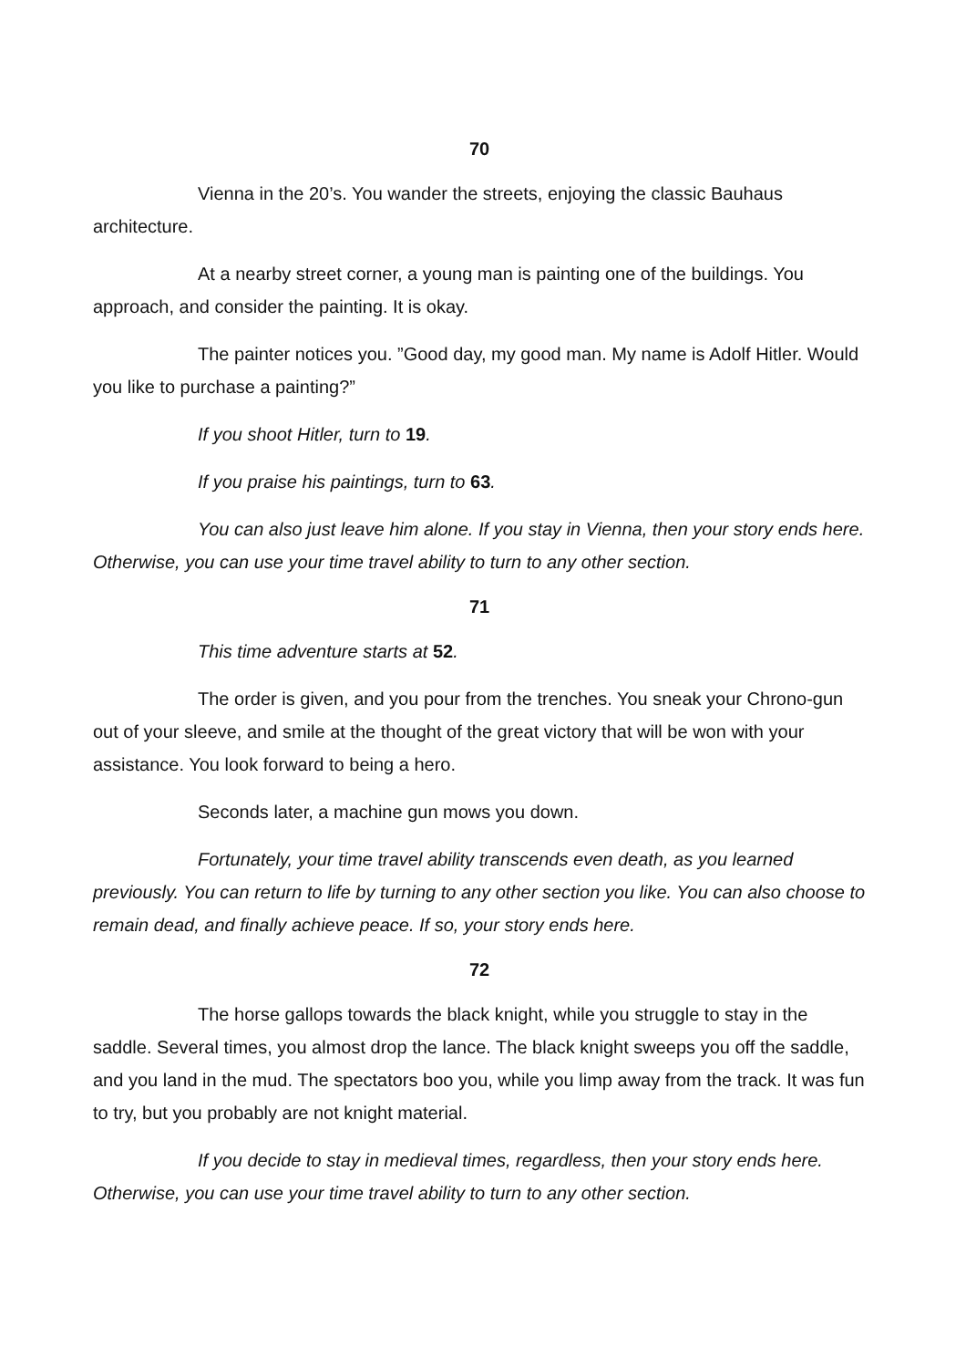70
Vienna in the 20’s. You wander the streets, enjoying the classic Bauhaus architecture.
At a nearby street corner, a young man is painting one of the buildings. You approach, and consider the painting. It is okay.
The painter notices you. ”Good day, my good man. My name is Adolf Hitler. Would you like to purchase a painting?”
If you shoot Hitler, turn to 19.
If you praise his paintings, turn to 63.
You can also just leave him alone. If you stay in Vienna, then your story ends here. Otherwise, you can use your time travel ability to turn to any other section.
71
This time adventure starts at 52.
The order is given, and you pour from the trenches. You sneak your Chrono-gun out of your sleeve, and smile at the thought of the great victory that will be won with your assistance. You look forward to being a hero.
Seconds later, a machine gun mows you down.
Fortunately, your time travel ability transcends even death, as you learned previously. You can return to life by turning to any other section you like. You can also choose to remain dead, and finally achieve peace. If so, your story ends here.
72
The horse gallops towards the black knight, while you struggle to stay in the saddle. Several times, you almost drop the lance. The black knight sweeps you off the saddle, and you land in the mud. The spectators boo you, while you limp away from the track. It was fun to try, but you probably are not knight material.
If you decide to stay in medieval times, regardless, then your story ends here. Otherwise, you can use your time travel ability to turn to any other section.